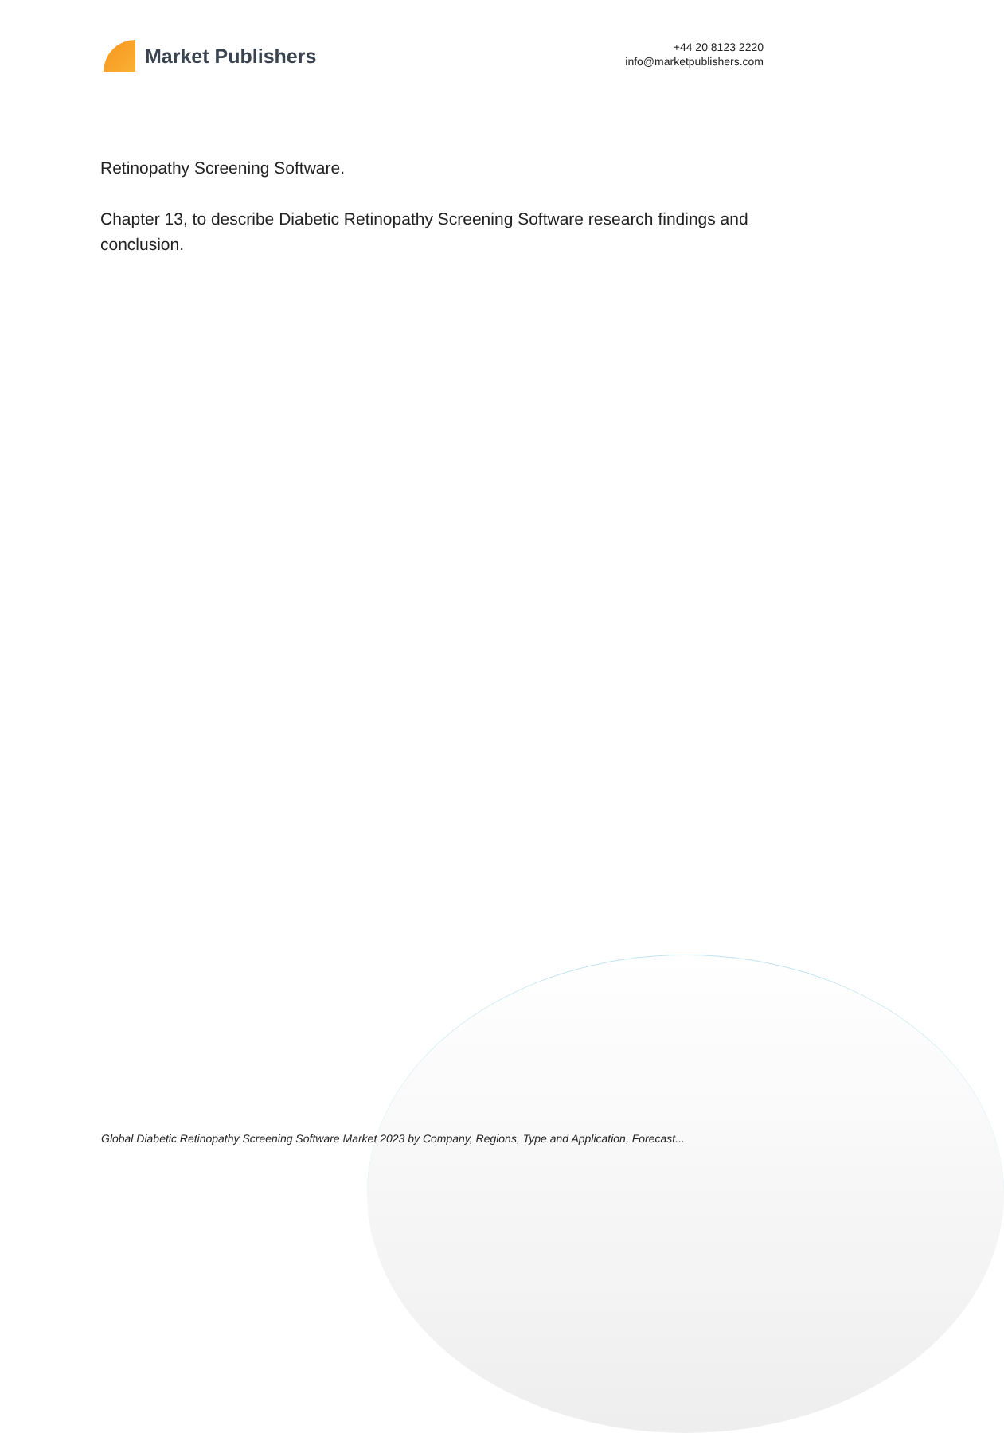Market Publishers
+44 20 8123 2220
info@marketpublishers.com
Retinopathy Screening Software.
Chapter 13, to describe Diabetic Retinopathy Screening Software research findings and conclusion.
Global Diabetic Retinopathy Screening Software Market 2023 by Company, Regions, Type and Application, Forecast...